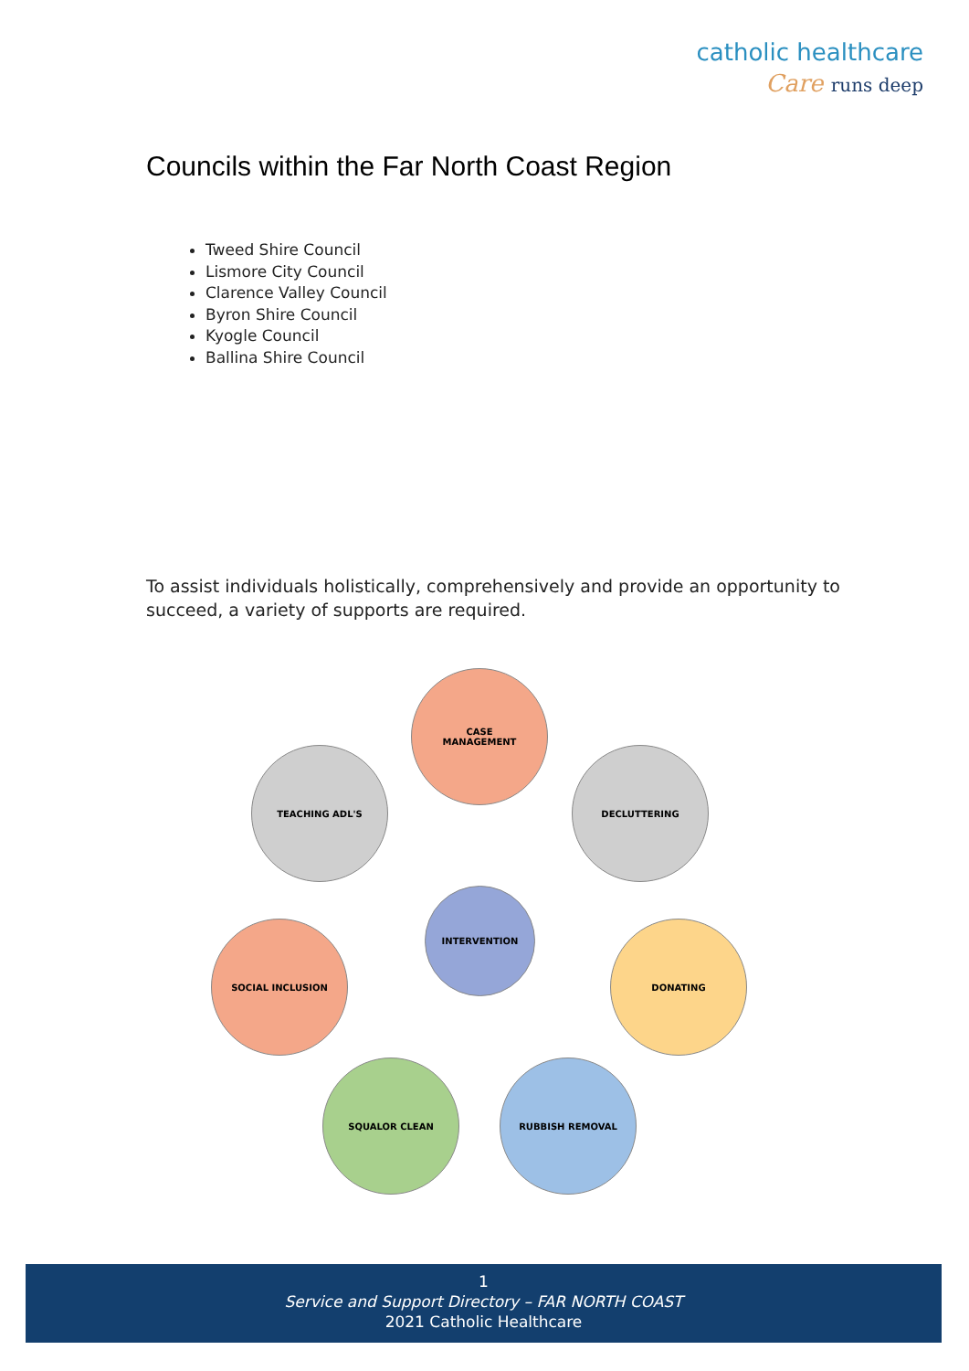catholic healthcare
Care runs deep
Councils within the Far North Coast Region
Tweed Shire Council
Lismore City Council
Clarence Valley Council
Byron Shire Council
Kyogle Council
Ballina Shire Council
To assist individuals holistically, comprehensively and provide an opportunity to succeed, a variety of supports are required.
CASE
MANAGEMENT
TEACHING ADL'S DECLUTTERING
INTERVENTION
SOCIAL INCLUSION DONATING
SQUALOR CLEAN RUBBISH REMOVAL
1
Service and Support Directory – FAR NORTH COAST
2021 Catholic Healthcare